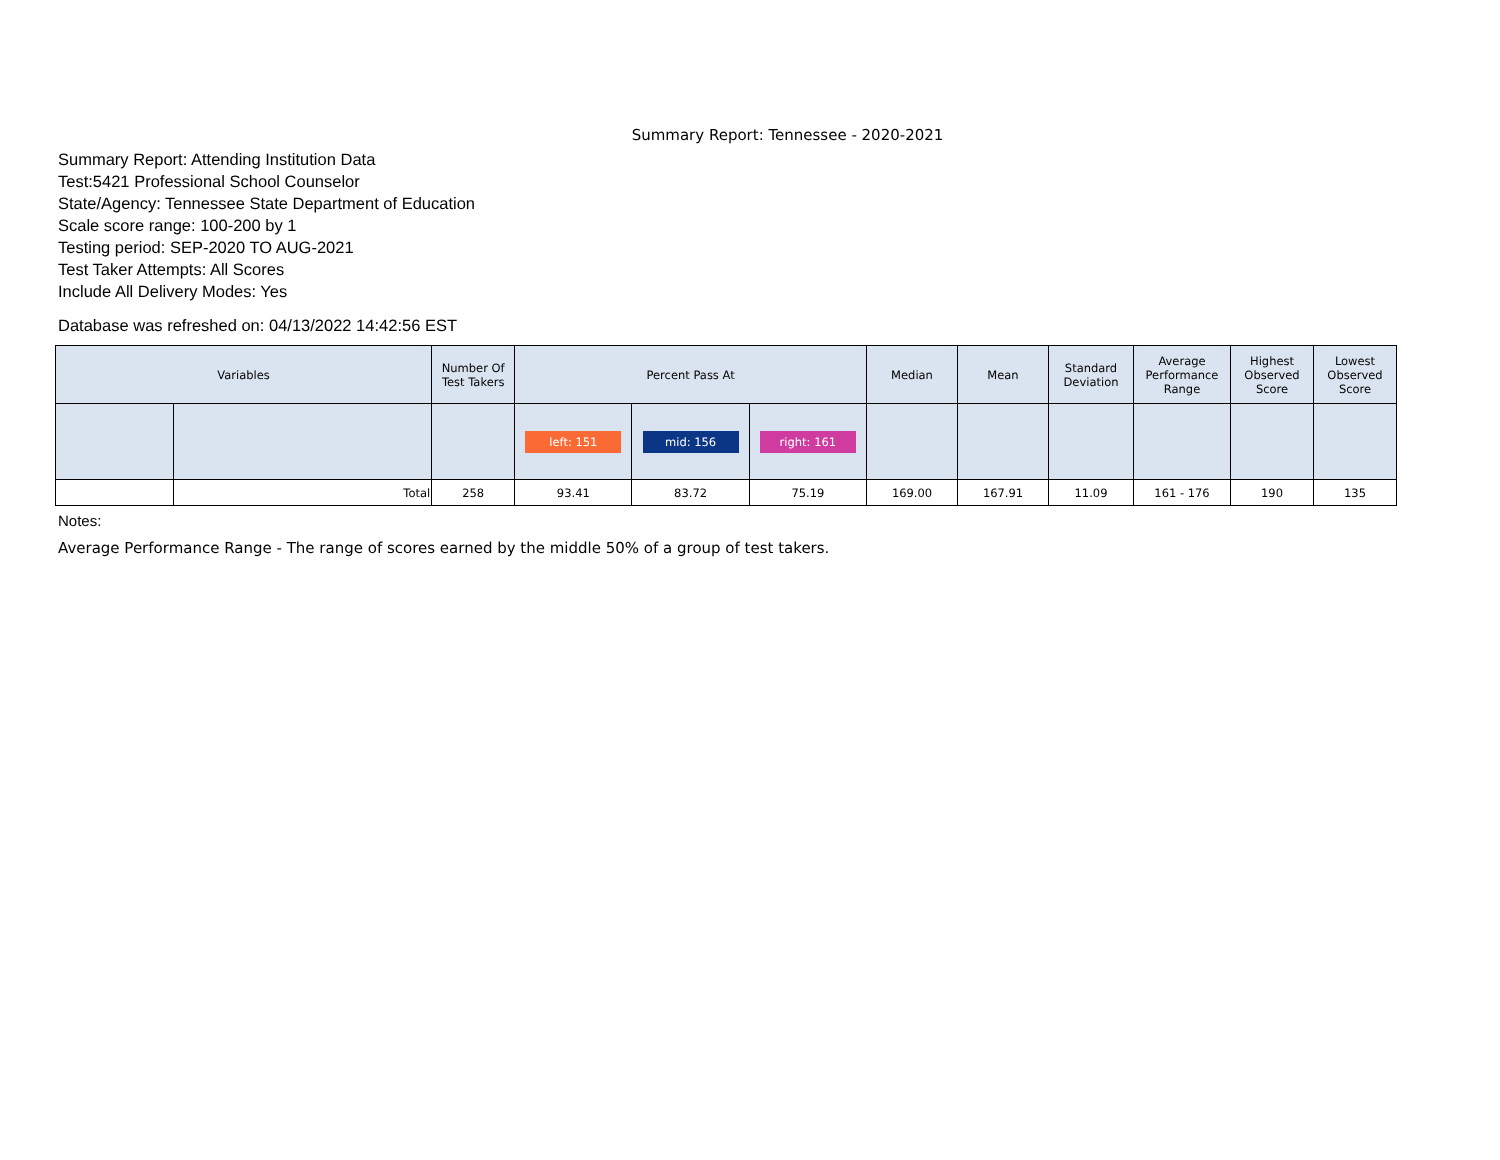Summary Report: Tennessee - 2020-2021
Summary Report: Attending Institution Data
Test:5421 Professional School Counselor
State/Agency: Tennessee State Department of Education
Scale score range: 100-200 by 1
Testing period: SEP-2020 TO AUG-2021
Test Taker Attempts: All Scores
Include All Delivery Modes: Yes
Database was refreshed on: 04/13/2022 14:42:56 EST
| Variables | | Number Of Test Takers | Percent Pass At | | | Median | Mean | Standard Deviation | Average Performance Range | Highest Observed Score | Lowest Observed Score |
| --- | --- | --- | --- | --- | --- | --- | --- | --- | --- | --- | --- |
| | | | left: 151 | mid: 156 | right: 161 | | | | | | |
| | Total | 258 | 93.41 | 83.72 | 75.19 | 169.00 | 167.91 | 11.09 | 161 - 176 | 190 | 135 |
Notes:
Average Performance Range - The range of scores earned by the middle 50% of a group of test takers.